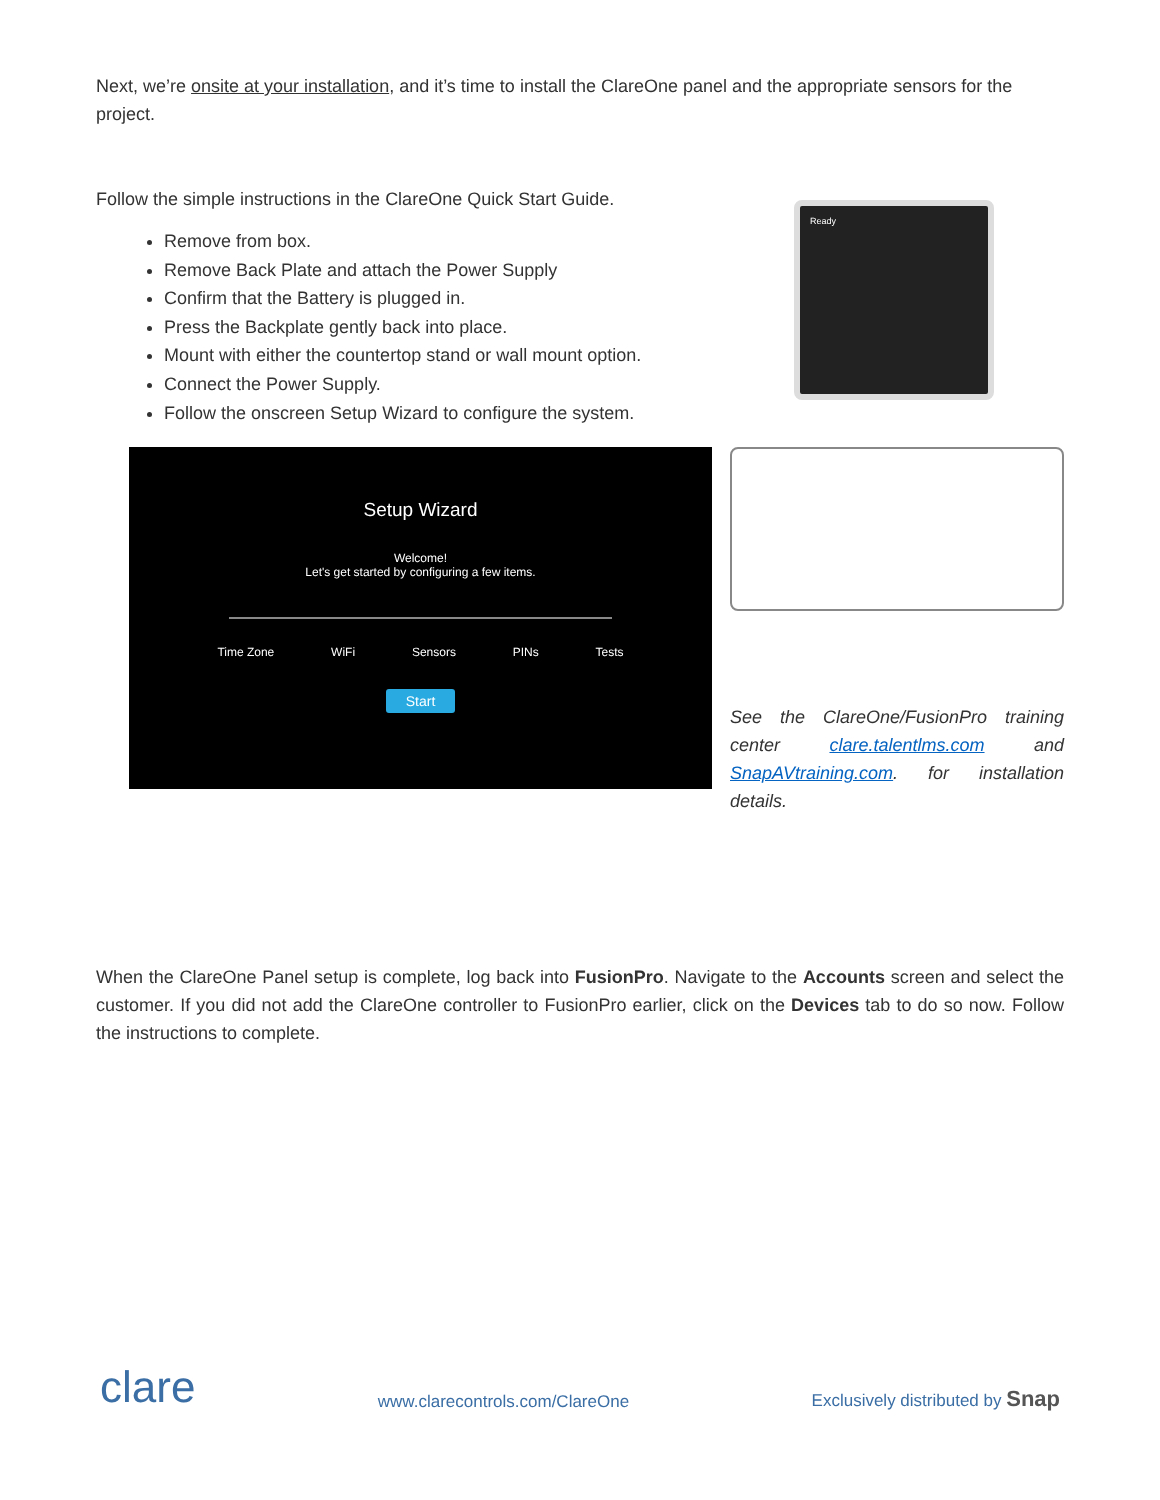Next, we’re onsite at your installation, and it’s time to install the ClareOne panel and the appropriate sensors for the project.
Follow the simple instructions in the ClareOne Quick Start Guide.
Remove from box.
Remove Back Plate and attach the Power Supply
Confirm that the Battery is plugged in.
Press the Backplate gently back into place.
Mount with either the countertop stand or wall mount option.
Connect the Power Supply.
Follow the onscreen Setup Wizard to configure the system.
Ready
Setup Wizard
Welcome!
Let's get started by configuring a few items.
Time Zone WiFi Sensors PINs Tests
Start
See the ClareOne/FusionPro training center clare.talentlms.com and SnapAVtraining.com. for installation details.
When the ClareOne Panel setup is complete, log back into FusionPro. Navigate to the Accounts screen and select the customer. If you did not add the ClareOne controller to FusionPro earlier, click on the Devices tab to do so now. Follow the instructions to complete.
clare www.clarecontrols.com/ClareOne Exclusively distributed by Snap